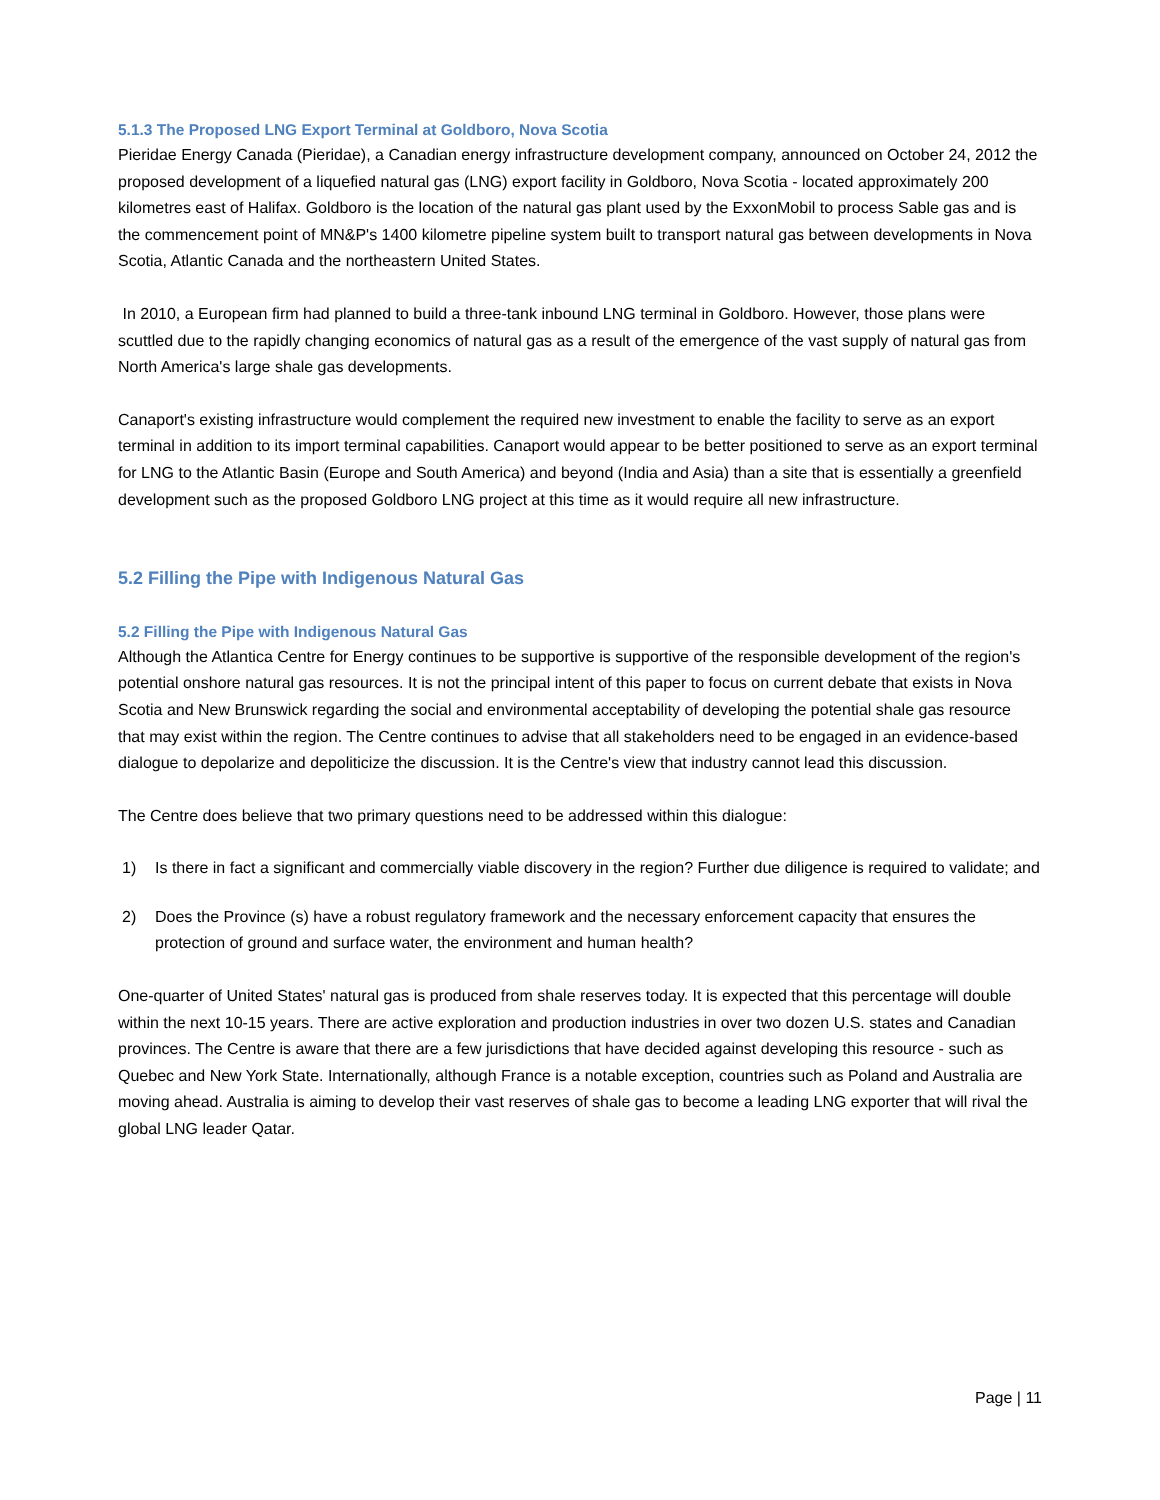5.1.3 The Proposed LNG Export Terminal at Goldboro, Nova Scotia
Pieridae Energy Canada (Pieridae), a Canadian energy infrastructure development company, announced on October 24, 2012 the proposed development of a liquefied natural gas (LNG) export facility in Goldboro, Nova Scotia - located approximately 200 kilometres east of Halifax. Goldboro is the location of the natural gas plant used by the ExxonMobil to process Sable gas and is the commencement point of MN&P's 1400 kilometre pipeline system built to transport natural gas between developments in Nova Scotia, Atlantic Canada and the northeastern United States.
In 2010, a European firm had planned to build a three-tank inbound LNG terminal in Goldboro. However, those plans were scuttled due to the rapidly changing economics of natural gas as a result of the emergence of the vast supply of natural gas from North America's large shale gas developments.
Canaport's existing infrastructure would complement the required new investment to enable the facility to serve as an export terminal in addition to its import terminal capabilities. Canaport would appear to be better positioned to serve as an export terminal for LNG to the Atlantic Basin (Europe and South America) and beyond (India and Asia) than a site that is essentially a greenfield development such as the proposed Goldboro LNG project at this time as it would require all new infrastructure.
5.2 Filling the Pipe with Indigenous Natural Gas
5.2 Filling the Pipe with Indigenous Natural Gas
Although the Atlantica Centre for Energy continues to be supportive is supportive of the responsible development of the region's potential onshore natural gas resources. It is not the principal intent of this paper to focus on current debate that exists in Nova Scotia and New Brunswick regarding the social and environmental acceptability of developing the potential shale gas resource that may exist within the region. The Centre continues to advise that all stakeholders need to be engaged in an evidence-based dialogue to depolarize and depoliticize the discussion. It is the Centre's view that industry cannot lead this discussion.
The Centre does believe that two primary questions need to be addressed within this dialogue:
1) Is there in fact a significant and commercially viable discovery in the region? Further due diligence is required to validate; and
2) Does the Province (s) have a robust regulatory framework and the necessary enforcement capacity that ensures the protection of ground and surface water, the environment and human health?
One-quarter of United States' natural gas is produced from shale reserves today. It is expected that this percentage will double within the next 10-15 years. There are active exploration and production industries in over two dozen U.S. states and Canadian provinces. The Centre is aware that there are a few jurisdictions that have decided against developing this resource - such as Quebec and New York State. Internationally, although France is a notable exception, countries such as Poland and Australia are moving ahead. Australia is aiming to develop their vast reserves of shale gas to become a leading LNG exporter that will rival the global LNG leader Qatar.
Page | 11